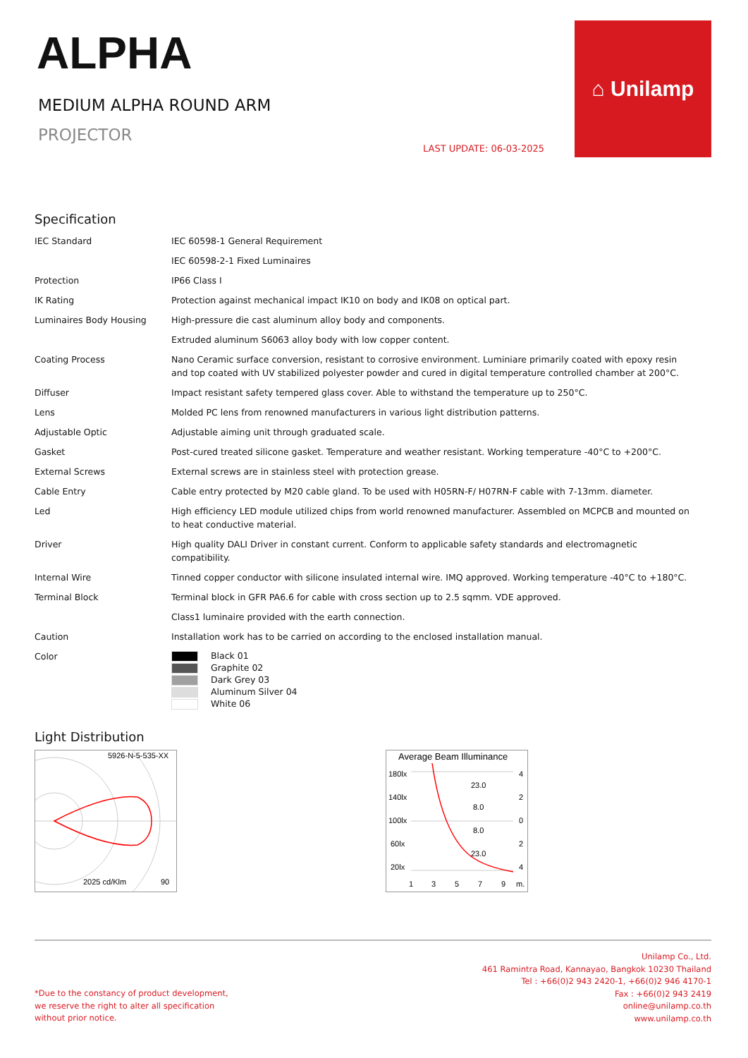ALPHA
MEDIUM ALPHA ROUND ARM
PROJECTOR
LAST UPDATE: 06-03-2025
⌂ Unilamp
Specification
| IEC Standard | IEC 60598-1 General Requirement |
| | IEC 60598-2-1 Fixed Luminaires |
| Protection | IP66 Class I |
| IK Rating | Protection against mechanical impact IK10 on body and IK08 on optical part. |
| Luminaires Body Housing | High-pressure die cast aluminum alloy body and components. |
| | Extruded aluminum S6063 alloy body with low copper content. |
| Coating Process | Nano Ceramic surface conversion, resistant to corrosive environment. Luminiare primarily coated with epoxy resin and top coated with UV stabilized polyester powder and cured in digital temperature controlled chamber at 200°C. |
| Diffuser | Impact resistant safety tempered glass cover. Able to withstand the temperature up to 250°C. |
| Lens | Molded PC lens from renowned manufacturers in various light distribution patterns. |
| Adjustable Optic | Adjustable aiming unit through graduated scale. |
| Gasket | Post-cured treated silicone gasket. Temperature and weather resistant. Working temperature -40°C to +200°C. |
| External Screws | External screws are in stainless steel with protection grease. |
| Cable Entry | Cable entry protected by M20 cable gland. To be used with H05RN-F/ H07RN-F cable with 7-13mm. diameter. |
| Led | High efficiency LED module utilized chips from world renowned manufacturer. Assembled on MCPCB and mounted on to heat conductive material. |
| Driver | High quality DALI Driver in constant current. Conform to applicable safety standards and electromagnetic compatibility. |
| Internal Wire | Tinned copper conductor with silicone insulated internal wire. IMQ approved. Working temperature -40°C to +180°C. |
| Terminal Block | Terminal block in GFR PA6.6 for cable with cross section up to 2.5 sqmm. VDE approved. |
| | Class1 luminaire provided with the earth connection. |
| Caution | Installation work has to be carried on according to the enclosed installation manual. |
| Color | Black 01 Graphite 02 Dark Grey 03 Aluminum Silver 04 White 06 |
Light Distribution
5926-N-5-535-XX
2025 cd/Klm
90
Average Beam Illuminance
180lx
140lx
100lx
60lx
20lx
23.0
8.0
8.0
23.0
4
2
0
2
4
1
3
5
7
9
m.
*Due to the constancy of product development,
we reserve the right to alter all specification
without prior notice.
Unilamp Co., Ltd.
461 Ramintra Road, Kannayao, Bangkok 10230 Thailand
Tel : +66(0)2 943 2420-1, +66(0)2 946 4170-1
Fax : +66(0)2 943 2419
online@unilamp.co.th
www.unilamp.co.th